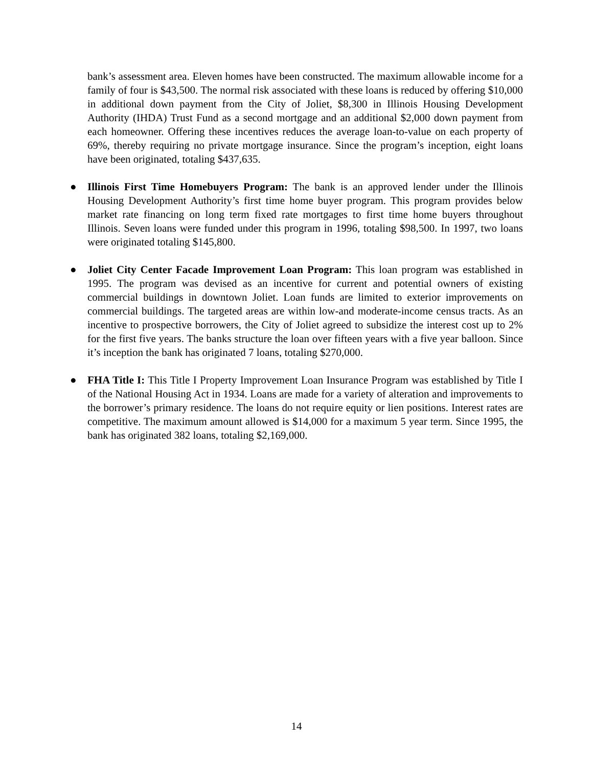bank’s assessment area. Eleven homes have been constructed. The maximum allowable income for a family of four is $43,500. The normal risk associated with these loans is reduced by offering $10,000 in additional down payment from the City of Joliet, $8,300 in Illinois Housing Development Authority (IHDA) Trust Fund as a second mortgage and an additional $2,000 down payment from each homeowner. Offering these incentives reduces the average loan-to-value on each property of 69%, thereby requiring no private mortgage insurance. Since the program’s inception, eight loans have been originated, totaling $437,635.
● Illinois First Time Homebuyers Program: The bank is an approved lender under the Illinois Housing Development Authority’s first time home buyer program. This program provides below market rate financing on long term fixed rate mortgages to first time home buyers throughout Illinois. Seven loans were funded under this program in 1996, totaling $98,500. In 1997, two loans were originated totaling $145,800.
● Joliet City Center Facade Improvement Loan Program: This loan program was established in 1995. The program was devised as an incentive for current and potential owners of existing commercial buildings in downtown Joliet. Loan funds are limited to exterior improvements on commercial buildings. The targeted areas are within low-and moderate-income census tracts. As an incentive to prospective borrowers, the City of Joliet agreed to subsidize the interest cost up to 2% for the first five years. The banks structure the loan over fifteen years with a five year balloon. Since it’s inception the bank has originated 7 loans, totaling $270,000.
● FHA Title I: This Title I Property Improvement Loan Insurance Program was established by Title I of the National Housing Act in 1934. Loans are made for a variety of alteration and improvements to the borrower’s primary residence. The loans do not require equity or lien positions. Interest rates are competitive. The maximum amount allowed is $14,000 for a maximum 5 year term. Since 1995, the bank has originated 382 loans, totaling $2,169,000.
14